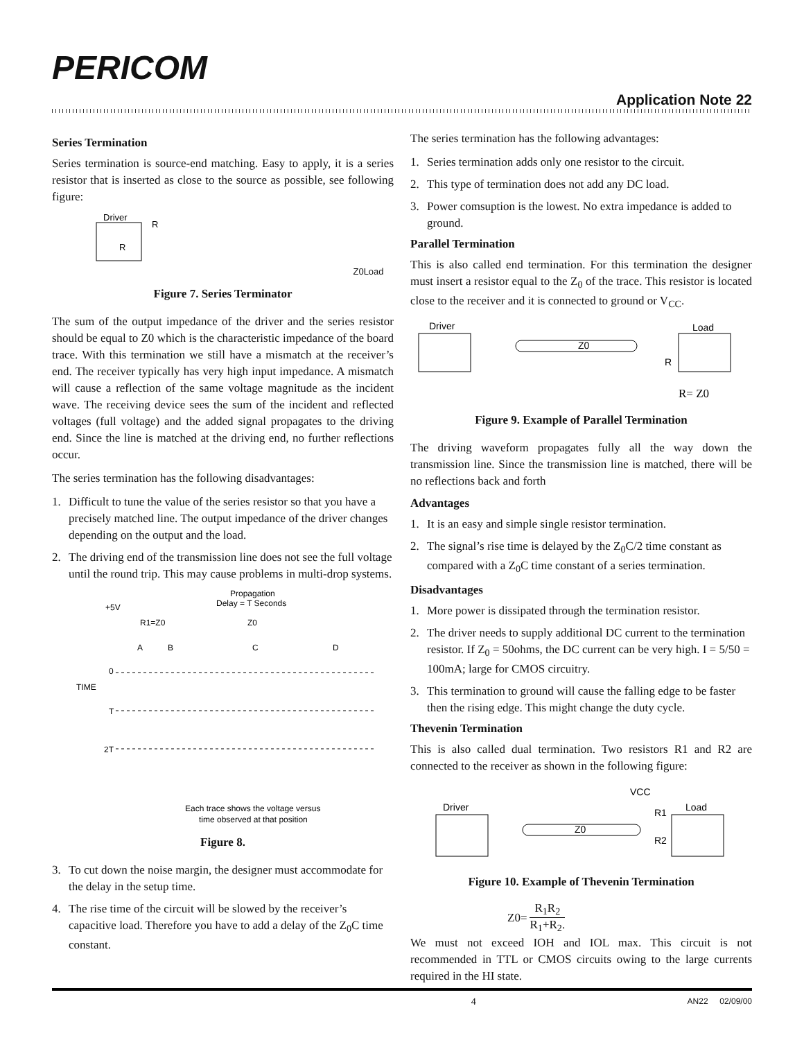PERICOM
Application Note 22
Series Termination
Series termination is source-end matching. Easy to apply, it is a series resistor that is inserted as close to the source as possible, see following figure:
Driver
R
R
Z0
Load
Figure 7. Series Terminator
The sum of the output impedance of the driver and the series resistor should be equal to Z0 which is the characteristic impedance of the board trace. With this termination we still have a mismatch at the receiver’s end. The receiver typically has very high input impedance. A mismatch will cause a reflection of the same voltage magnitude as the incident wave. The receiving device sees the sum of the incident and reflected voltages (full voltage) and the added signal propagates to the driving end. Since the line is matched at the driving end, no further reflections occur.
The series termination has the following disadvantages:
1. Difficult to tune the value of the series resistor so that you have a precisely matched line. The output impedance of the driver changes depending on the output and the load.
2. The driving end of the transmission line does not see the full voltage until the round trip. This may cause problems in multi-drop systems.
Propagation
Delay = T Seconds
+5V
R1=Z0
Z0
A
B
C
D
TIME
0
T
2T
Each trace shows the voltage versus
time observed at that position
Figure 8.
3. To cut down the noise margin, the designer must accommodate for the delay in the setup time.
4. The rise time of the circuit will be slowed by the receiver’s capacitive load. Therefore you have to add a delay of the Z<sub>0</sub>C time constant.
The series termination has the following advantages:
1. Series termination adds only one resistor to the circuit.
2. This type of termination does not add any DC load.
3. Power comsuption is the lowest. No extra impedance is added to ground.
Parallel Termination
This is also called end termination. For this termination the designer must insert a resistor equal to the Z<sub>0</sub> of the trace. This resistor is located close to the receiver and it is connected to ground or V<sub>CC</sub>.
Driver
Load
Z0
R
R= Z0
Figure 9. Example of Parallel Termination
The driving waveform propagates fully all the way down the transmission line. Since the transmission line is matched, there will be no reflections back and forth
Advantages
1. It is an easy and simple single resistor termination.
2. The signal’s rise time is delayed by the Z<sub>0</sub>C/2 time constant as compared with a Z<sub>0</sub>C time constant of a series termination.
Disadvantages
1. More power is dissipated through the termination resistor.
2. The driver needs to supply additional DC current to the termination resistor. If Z<sub>0</sub> = 50ohms, the DC current can be very high. I = 5/50 = 100mA; large for CMOS circuitry.
3. This termination to ground will cause the falling edge to be faster then the rising edge. This might change the duty cycle.
Thevenin Termination
This is also called dual termination. Two resistors R1 and R2 are connected to the receiver as shown in the following figure:
VCC
Driver
Load
R1
R2
Z0
Figure 10. Example of Thevenin Termination
Z0= R<sub>1</sub>R<sub>2</sub> R<sub>1</sub>+R<sub>2</sub>.
We must not exceed IOH and IOL max. This circuit is not recommended in TTL or CMOS circuits owing to the large currents required in the HI state.
4 AN22 02/09/00